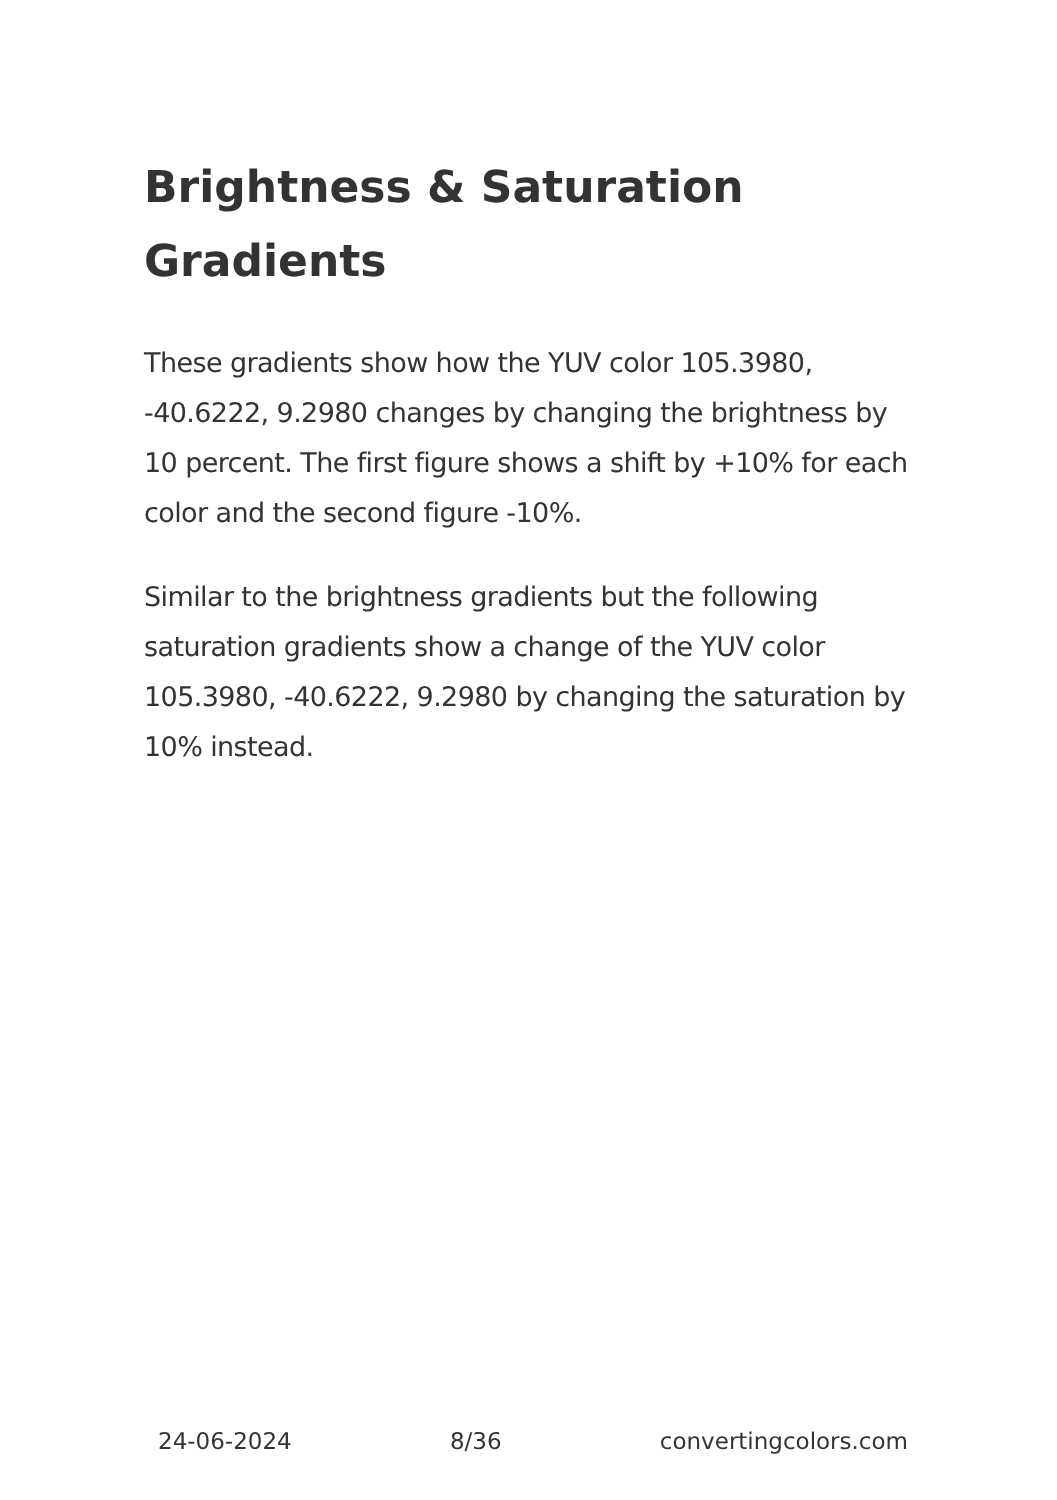Brightness & Saturation Gradients
These gradients show how the YUV color 105.3980, -40.6222, 9.2980 changes by changing the brightness by 10 percent. The first figure shows a shift by +10% for each color and the second figure -10%.
Similar to the brightness gradients but the following saturation gradients show a change of the YUV color 105.3980, -40.6222, 9.2980 by changing the saturation by 10% instead.
24-06-2024 8/36 convertingcolors.com